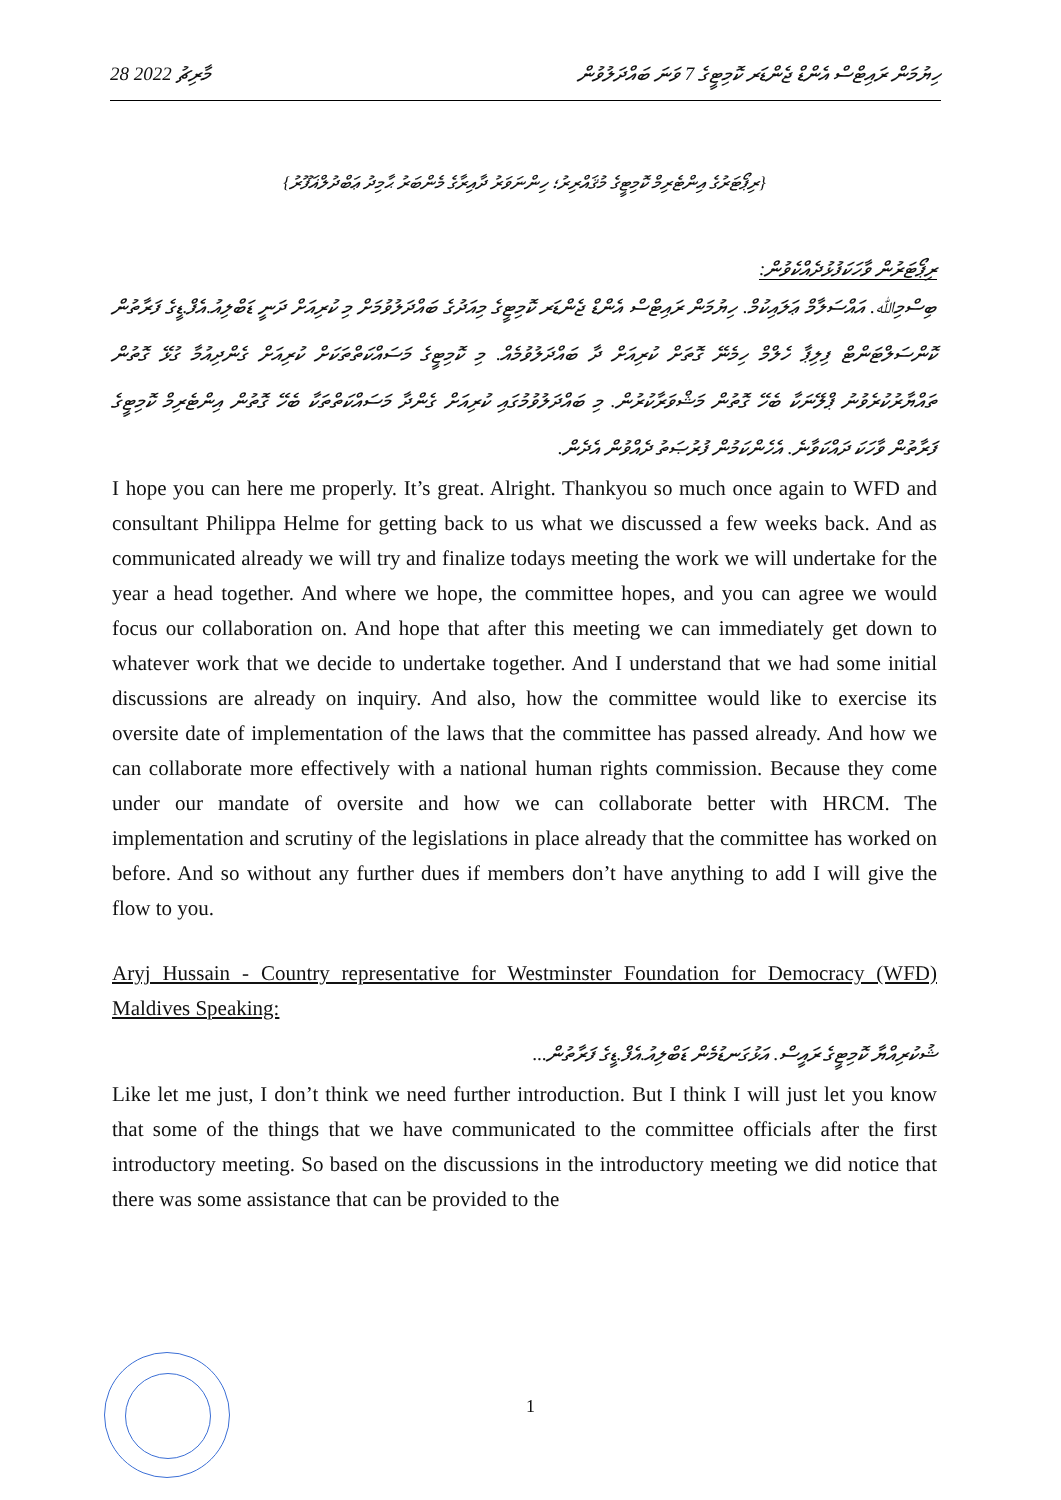28 މާރިޗު 2022 ހިޔުމަން ރައިޓްސް އެންޑް ޖެންޑަރ ކޮމިޓީގެ 7 ވަނަ ބައްދަލުވުން
{ރިޕޯޓަރުގެ އިންޓެރިމް ކޮމިޓީގެ މުޤައްރިރު؛ ހިންނަވަރު ދާއިރާގެ މެންބަރު ޙާމިދު ޢަބްދުލްޣަފޫރު}
ރިޕޯޓަރުން ވާހަކަފުޅުދެއްކެވުން:
ބިސްމިﷲ. އައްސަލާމް ޢަލައިކުމް. ހިޔުމަން ރައިޓްސް އެންޑް ޖެންޑަރ ކޮމިޓީގެ މިއަދުގެ ބައްދަލުވުމަށް މި ކުރިއަށް ދަނީ ޑަބްލިއު.އެފް.ޑީގެ ފަރާތުން ކޮންސަލްޓަންޓް ފިލިޕާ ހެލްމް ހިމެނޭ ގޮތަށް ކުރިއަށް ދާ ބައްދަލުވުމެއް. މި ކޮމިޓީގެ މަސައްކަތްތަކަށް ކުރިއަށް ގެންދިއުމާ ގުޅޭ ގޮތުން ތައްޔާރުކުރެވުނު ޕްލޭނަކާ ބެހޭ ގޮތުން މަޝްވަރާކުރުން. މި ބައްދަލުވުމުގައި ކުރިއަށް ގެންދާ މަސައްކަތްތަކާ ބެހޭ ގޮތުން އިންޓެރިމް ކޮމިޓީގެ ފަރާތުން ވާހަކަ ދައްކަވާނެ. އެހެންކަމުން ފުރުޞަތު ދެއްވުން އެދެން.
I hope you can here me properly. It’s great. Alright. Thankyou so much once again to WFD and consultant Philippa Helme for getting back to us what we discussed a few weeks back. And as communicated already we will try and finalize todays meeting the work we will undertake for the year a head together. And where we hope, the committee hopes, and you can agree we would focus our collaboration on. And hope that after this meeting we can immediately get down to whatever work that we decide to undertake together. And I understand that we had some initial discussions are already on inquiry. And also, how the committee would like to exercise its oversite date of implementation of the laws that the committee has passed already. And how we can collaborate more effectively with a national human rights commission. Because they come under our mandate of oversite and how we can collaborate better with HRCM. The implementation and scrutiny of the legislations in place already that the committee has worked on before. And so without any further dues if members don’t have anything to add I will give the flow to you.
Aryj Hussain - Country representative for Westminster Foundation for Democracy (WFD) Maldives Speaking:
ޝުކުރިއްޔާ ކޮމިޓީގެ ރައީސް. އަޅުގަނޑުމެން ޑަބްލިއު.އެފް.ޑީގެ ފަރާތުން...
Like let me just, I don’t think we need further introduction. But I think I will just let you know that some of the things that we have communicated to the committee officials after the first introductory meeting. So based on the discussions in the introductory meeting we did notice that there was some assistance that can be provided to the
1